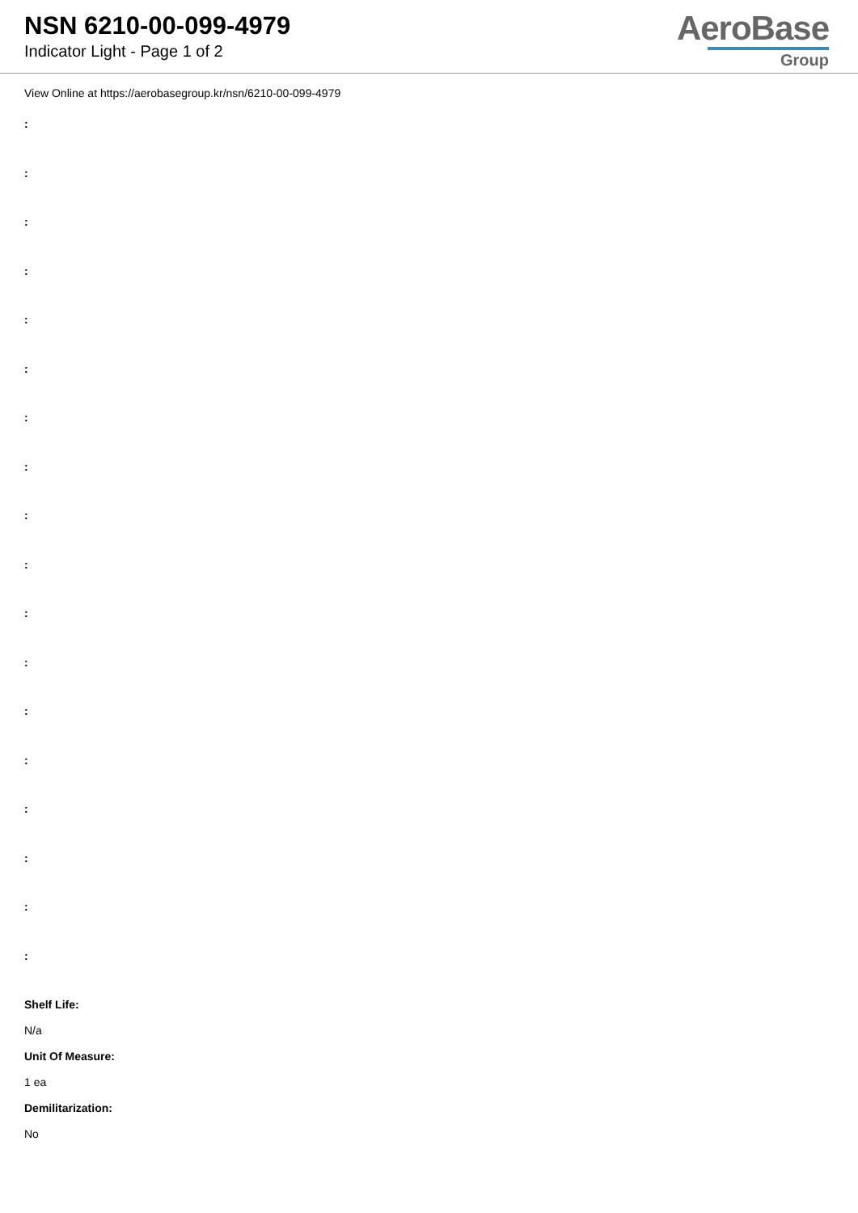NSN 6210-00-099-4979
Indicator Light - Page 1 of 2
AeroBase
Group
View Online at https://aerobasegroup.kr/nsn/6210-00-099-4979
:
:
:
:
:
:
:
:
:
:
:
:
:
:
:
:
:
:
Shelf Life:
N/a
Unit Of Measure:
1 ea
Demilitarization:
No